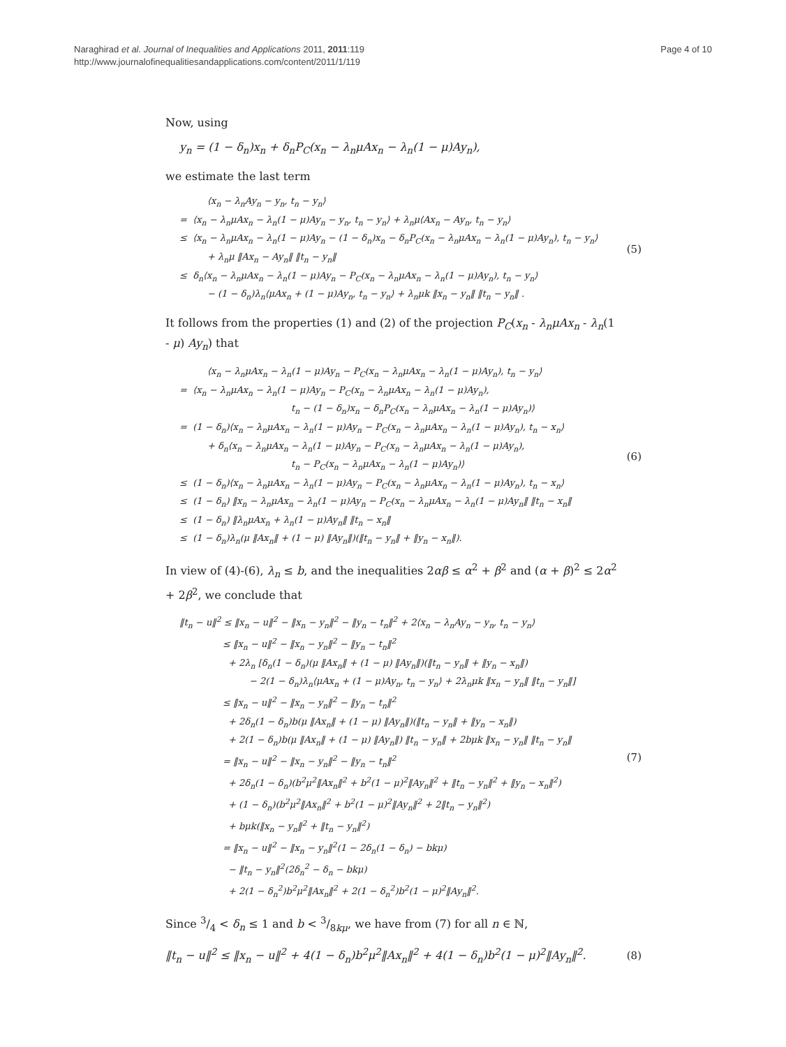Naraghirad et al. Journal of Inequalities and Applications 2011, 2011:119
http://www.journalofinequalitiesandapplications.com/content/2011/1/119
Page 4 of 10
Now, using
y<sub>n</sub> = (1 − δ<sub>n</sub>)x<sub>n</sub> + δ<sub>n</sub>P<sub>C</sub>(x<sub>n</sub> − λ<sub>n</sub>μAx<sub>n</sub> − λ<sub>n</sub>(1 − μ)Ay<sub>n</sub>),
we estimate the last term
⟨x<sub>n</sub> − λ<sub>n</sub>Ay<sub>n</sub> − y<sub>n</sub>, t<sub>n</sub> − y<sub>n</sub>⟩
= ⟨x<sub>n</sub> − λ<sub>n</sub>μAx<sub>n</sub> − λ<sub>n</sub>(1 − μ)Ay<sub>n</sub> − y<sub>n</sub>, t<sub>n</sub> − y<sub>n</sub>⟩ + λ<sub>n</sub>μ⟨Ax<sub>n</sub> − Ay<sub>n</sub>, t<sub>n</sub> − y<sub>n</sub>⟩
≤ ⟨x<sub>n</sub> − λ<sub>n</sub>μAx<sub>n</sub> − λ<sub>n</sub>(1 − μ)Ay<sub>n</sub> − (1 − δ<sub>n</sub>)x<sub>n</sub> − δ<sub>n</sub>P<sub>C</sub>(x<sub>n</sub> − λ<sub>n</sub>μAx<sub>n</sub> − λ<sub>n</sub>(1 − μ)Ay<sub>n</sub>), t<sub>n</sub> − y<sub>n</sub>⟩
+ λ<sub>n</sub>μ ‖Ax<sub>n</sub> − Ay<sub>n</sub>‖ ‖t<sub>n</sub> − y<sub>n</sub>‖
≤ δ<sub>n</sub>⟨x<sub>n</sub> − λ<sub>n</sub>μAx<sub>n</sub> − λ<sub>n</sub>(1 − μ)Ay<sub>n</sub> − P<sub>C</sub>(x<sub>n</sub> − λ<sub>n</sub>μAx<sub>n</sub> − λ<sub>n</sub>(1 − μ)Ay<sub>n</sub>), t<sub>n</sub> − y<sub>n</sub>⟩
− (1 − δ<sub>n</sub>)λ<sub>n</sub>⟨μAx<sub>n</sub> + (1 − μ)Ay<sub>n</sub>, t<sub>n</sub> − y<sub>n</sub>⟩ + λ<sub>n</sub>μk ‖x<sub>n</sub> − y<sub>n</sub>‖ ‖t<sub>n</sub> − y<sub>n</sub>‖ .
(5)
It follows from the properties (1) and (2) of the projection P<sub>C</sub>(x<sub>n</sub> - λ<sub>n</sub>μAx<sub>n</sub> - λ<sub>n</sub>(1 - μ) Ay<sub>n</sub>) that
⟨x<sub>n</sub> − λ<sub>n</sub>μAx<sub>n</sub> − λ<sub>n</sub>(1 − μ)Ay<sub>n</sub> − P<sub>C</sub>(x<sub>n</sub> − λ<sub>n</sub>μAx<sub>n</sub> − λ<sub>n</sub>(1 − μ)Ay<sub>n</sub>), t<sub>n</sub> − y<sub>n</sub>⟩
= ⟨x<sub>n</sub> − λ<sub>n</sub>μAx<sub>n</sub> − λ<sub>n</sub>(1 − μ)Ay<sub>n</sub> − P<sub>C</sub>(x<sub>n</sub> − λ<sub>n</sub>μAx<sub>n</sub> − λ<sub>n</sub>(1 − μ)Ay<sub>n</sub>),
t<sub>n</sub> − (1 − δ<sub>n</sub>)x<sub>n</sub> − δ<sub>n</sub>P<sub>C</sub>(x<sub>n</sub> − λ<sub>n</sub>μAx<sub>n</sub> − λ<sub>n</sub>(1 − μ)Ay<sub>n</sub>)⟩
= (1 − δ<sub>n</sub>)⟨x<sub>n</sub> − λ<sub>n</sub>μAx<sub>n</sub> − λ<sub>n</sub>(1 − μ)Ay<sub>n</sub> − P<sub>C</sub>(x<sub>n</sub> − λ<sub>n</sub>μAx<sub>n</sub> − λ<sub>n</sub>(1 − μ)Ay<sub>n</sub>), t<sub>n</sub> − x<sub>n</sub>⟩
+ δ<sub>n</sub>⟨x<sub>n</sub> − λ<sub>n</sub>μAx<sub>n</sub> − λ<sub>n</sub>(1 − μ)Ay<sub>n</sub> − P<sub>C</sub>(x<sub>n</sub> − λ<sub>n</sub>μAx<sub>n</sub> − λ<sub>n</sub>(1 − μ)Ay<sub>n</sub>),
t<sub>n</sub> − P<sub>C</sub>(x<sub>n</sub> − λ<sub>n</sub>μAx<sub>n</sub> − λ<sub>n</sub>(1 − μ)Ay<sub>n</sub>)⟩
≤ (1 − δ<sub>n</sub>)⟨x<sub>n</sub> − λ<sub>n</sub>μAx<sub>n</sub> − λ<sub>n</sub>(1 − μ)Ay<sub>n</sub> − P<sub>C</sub>(x<sub>n</sub> − λ<sub>n</sub>μAx<sub>n</sub> − λ<sub>n</sub>(1 − μ)Ay<sub>n</sub>), t<sub>n</sub> − x<sub>n</sub>⟩
≤ (1 − δ<sub>n</sub>) ‖x<sub>n</sub> − λ<sub>n</sub>μAx<sub>n</sub> − λ<sub>n</sub>(1 − μ)Ay<sub>n</sub> − P<sub>C</sub>(x<sub>n</sub> − λ<sub>n</sub>μAx<sub>n</sub> − λ<sub>n</sub>(1 − μ)Ay<sub>n</sub>‖ ‖t<sub>n</sub> − x<sub>n</sub>‖
≤ (1 − δ<sub>n</sub>) ‖λ<sub>n</sub>μAx<sub>n</sub> + λ<sub>n</sub>(1 − μ)Ay<sub>n</sub>‖ ‖t<sub>n</sub> − x<sub>n</sub>‖
≤ (1 − δ<sub>n</sub>)λ<sub>n</sub>(μ ‖Ax<sub>n</sub>‖ + (1 − μ) ‖Ay<sub>n</sub>‖)(‖t<sub>n</sub> − y<sub>n</sub>‖ + ‖y<sub>n</sub> − x<sub>n</sub>‖).
(6)
In view of (4)-(6), λ<sub>n</sub> ≤ b, and the inequalities 2αβ ≤ α<sup>2</sup> + β<sup>2</sup> and (α + β)<sup>2</sup> ≤ 2α<sup>2</sup> + 2β<sup>2</sup>, we conclude that
‖t<sub>n</sub> − u‖<sup>2</sup> ≤ ‖x<sub>n</sub> − u‖<sup>2</sup> − ‖x<sub>n</sub> − y<sub>n</sub>‖<sup>2</sup> − ‖y<sub>n</sub> − t<sub>n</sub>‖<sup>2</sup> + 2⟨x<sub>n</sub> − λ<sub>n</sub>Ay<sub>n</sub> − y<sub>n</sub>, t<sub>n</sub> − y<sub>n</sub>⟩
≤ ‖x<sub>n</sub> − u‖<sup>2</sup> − ‖x<sub>n</sub> − y<sub>n</sub>‖<sup>2</sup> − ‖y<sub>n</sub> − t<sub>n</sub>‖<sup>2</sup>
+ 2λ<sub>n</sub> [δ<sub>n</sub>(1 − δ<sub>n</sub>)(μ ‖Ax<sub>n</sub>‖ + (1 − μ) ‖Ay<sub>n</sub>‖)(‖t<sub>n</sub> − y<sub>n</sub>‖ + ‖y<sub>n</sub> − x<sub>n</sub>‖)
− 2(1 − δ<sub>n</sub>)λ<sub>n</sub>⟨μAx<sub>n</sub> + (1 − μ)Ay<sub>n</sub>, t<sub>n</sub> − y<sub>n</sub>⟩ + 2λ<sub>n</sub>μk ‖x<sub>n</sub> − y<sub>n</sub>‖ ‖t<sub>n</sub> − y<sub>n</sub>‖]
≤ ‖x<sub>n</sub> − u‖<sup>2</sup> − ‖x<sub>n</sub> − y<sub>n</sub>‖<sup>2</sup> − ‖y<sub>n</sub> − t<sub>n</sub>‖<sup>2</sup>
+ 2δ<sub>n</sub>(1 − δ<sub>n</sub>)b(μ ‖Ax<sub>n</sub>‖ + (1 − μ) ‖Ay<sub>n</sub>‖)(‖t<sub>n</sub> − y<sub>n</sub>‖ + ‖y<sub>n</sub> − x<sub>n</sub>‖)
+ 2(1 − δ<sub>n</sub>)b(μ ‖Ax<sub>n</sub>‖ + (1 − μ) ‖Ay<sub>n</sub>‖) ‖t<sub>n</sub> − y<sub>n</sub>‖ + 2bμk ‖x<sub>n</sub> − y<sub>n</sub>‖ ‖t<sub>n</sub> − y<sub>n</sub>‖
= ‖x<sub>n</sub> − u‖<sup>2</sup> − ‖x<sub>n</sub> − y<sub>n</sub>‖<sup>2</sup> − ‖y<sub>n</sub> − t<sub>n</sub>‖<sup>2</sup>
+ 2δ<sub>n</sub>(1 − δ<sub>n</sub>)(b<sup>2</sup>μ<sup>2</sup>‖Ax<sub>n</sub>‖<sup>2</sup> + b<sup>2</sup>(1 − μ)<sup>2</sup>‖Ay<sub>n</sub>‖<sup>2</sup> + ‖t<sub>n</sub> − y<sub>n</sub>‖<sup>2</sup> + ‖y<sub>n</sub> − x<sub>n</sub>‖<sup>2</sup>)
+ (1 − δ<sub>n</sub>)(b<sup>2</sup>μ<sup>2</sup>‖Ax<sub>n</sub>‖<sup>2</sup> + b<sup>2</sup>(1 − μ)<sup>2</sup>‖Ay<sub>n</sub>‖<sup>2</sup> + 2‖t<sub>n</sub> − y<sub>n</sub>‖<sup>2</sup>)
+ bμk(‖x<sub>n</sub> − y<sub>n</sub>‖<sup>2</sup> + ‖t<sub>n</sub> − y<sub>n</sub>‖<sup>2</sup>)
= ‖x<sub>n</sub> − u‖<sup>2</sup> − ‖x<sub>n</sub> − y<sub>n</sub>‖<sup>2</sup>(1 − 2δ<sub>n</sub>(1 − δ<sub>n</sub>) − bkμ)
− ‖t<sub>n</sub> − y<sub>n</sub>‖<sup>2</sup>(2δ<sub>n</sub><sup>2</sup> − δ<sub>n</sub> − bkμ)
+ 2(1 − δ<sub>n</sub><sup>2</sup>)b<sup>2</sup>μ<sup>2</sup>‖Ax<sub>n</sub>‖<sup>2</sup> + 2(1 − δ<sub>n</sub><sup>2</sup>)b<sup>2</sup>(1 − μ)<sup>2</sup>‖Ay<sub>n</sub>‖<sup>2</sup>.
(7)
Since 3/4 < δ<sub>n</sub> ≤ 1 and b < 3/8kμ, we have from (7) for all n ∈ ℕ,
‖t<sub>n</sub> − u‖<sup>2</sup> ≤ ‖x<sub>n</sub> − u‖<sup>2</sup> + 4(1 − δ<sub>n</sub>)b<sup>2</sup>μ<sup>2</sup>‖Ax<sub>n</sub>‖<sup>2</sup> + 4(1 − δ<sub>n</sub>)b<sup>2</sup>(1 − μ)<sup>2</sup>‖Ay<sub>n</sub>‖<sup>2</sup>. (8)